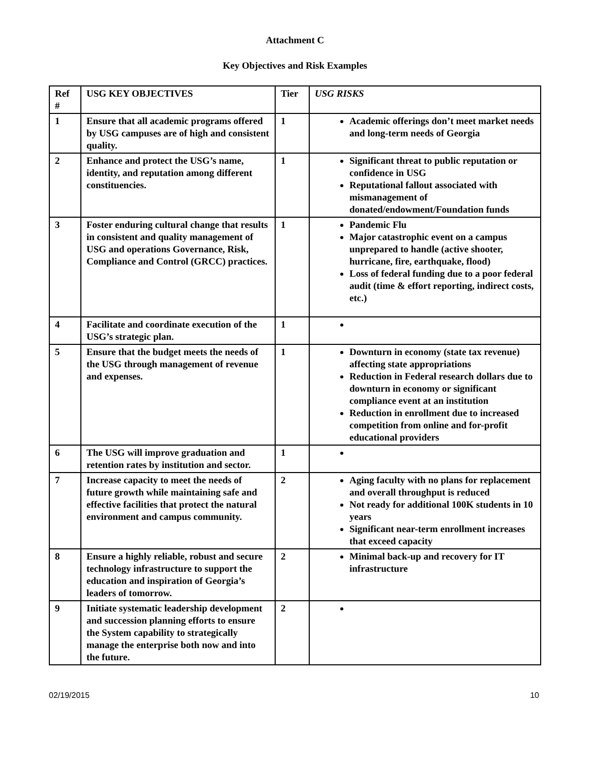Attachment C
Key Objectives and Risk Examples
| Ref # | USG KEY OBJECTIVES | Tier | USG RISKS |
| --- | --- | --- | --- |
| 1 | Ensure that all academic programs offered by USG campuses are of high and consistent quality. | 1 | Academic offerings don’t meet market needs and long-term needs of Georgia |
| 2 | Enhance and protect the USG’s name, identity, and reputation among different constituencies. | 1 | Significant threat to public reputation or confidence in USG Reputational fallout associated with mismanagement of donated/endowment/Foundation funds |
| 3 | Foster enduring cultural change that results in consistent and quality management of USG and operations Governance, Risk, Compliance and Control (GRCC) practices. | 1 | Pandemic Flu Major catastrophic event on a campus unprepared to handle (active shooter, hurricane, fire, earthquake, flood) Loss of federal funding due to a poor federal audit (time & effort reporting, indirect costs, etc.) |
| 4 | Facilitate and coordinate execution of the USG’s strategic plan. | 1 | |
| 5 | Ensure that the budget meets the needs of the USG through management of revenue and expenses. | 1 | Downturn in economy (state tax revenue) affecting state appropriations Reduction in Federal research dollars due to downturn in economy or significant compliance event at an institution Reduction in enrollment due to increased competition from online and for-profit educational providers |
| 6 | The USG will improve graduation and retention rates by institution and sector. | 1 | |
| 7 | Increase capacity to meet the needs of future growth while maintaining safe and effective facilities that protect the natural environment and campus community. | 2 | Aging faculty with no plans for replacement and overall throughput is reduced Not ready for additional 100K students in 10 years Significant near-term enrollment increases that exceed capacity |
| 8 | Ensure a highly reliable, robust and secure technology infrastructure to support the education and inspiration of Georgia’s leaders of tomorrow. | 2 | Minimal back-up and recovery for IT infrastructure |
| 9 | Initiate systematic leadership development and succession planning efforts to ensure the System capability to strategically manage the enterprise both now and into the future. | 2 | |
02/19/2015 10